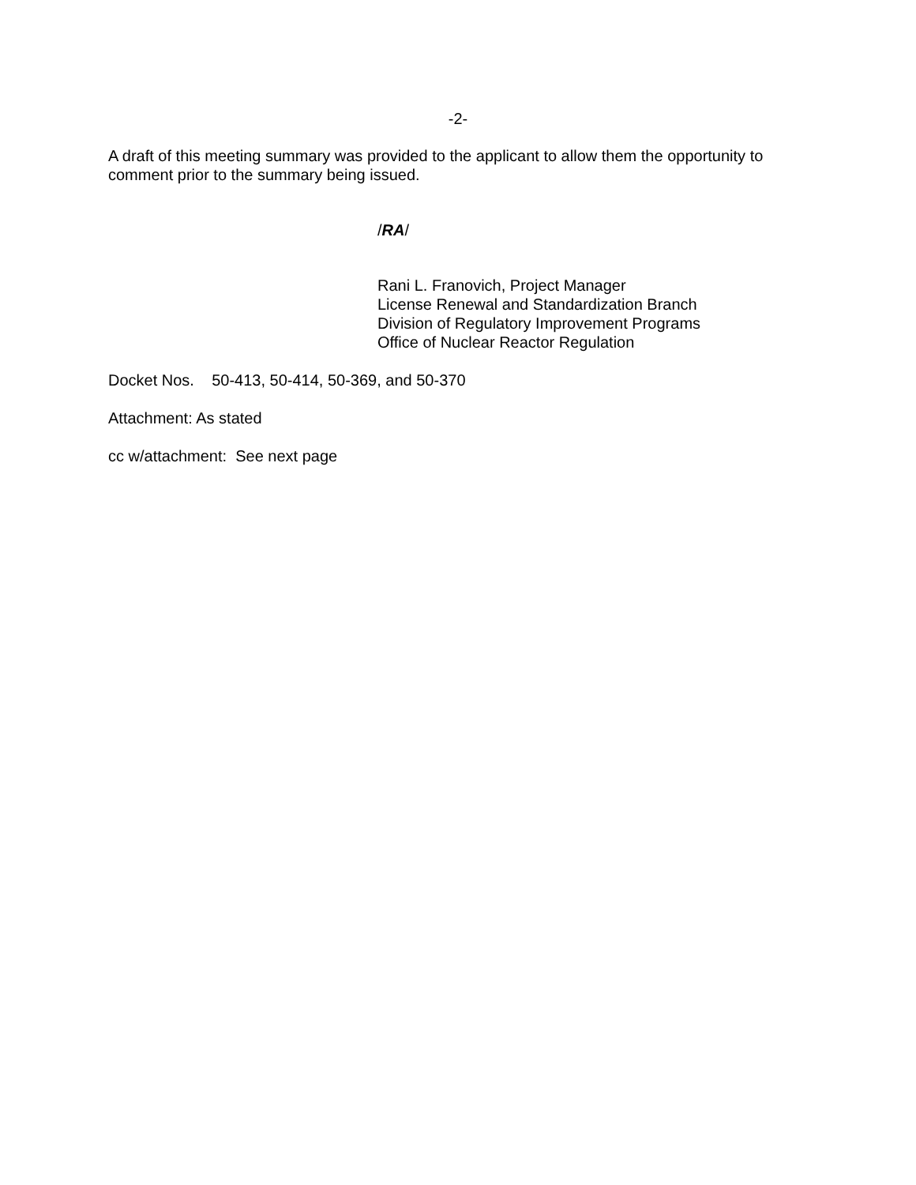-2-
A draft of this meeting summary was provided to the applicant to allow them the opportunity to comment prior to the summary being issued.
/RA/
Rani L. Franovich, Project Manager
License Renewal and Standardization Branch
Division of Regulatory Improvement Programs
Office of Nuclear Reactor Regulation
Docket Nos. 50-413, 50-414, 50-369, and 50-370
Attachment: As stated
cc w/attachment: See next page